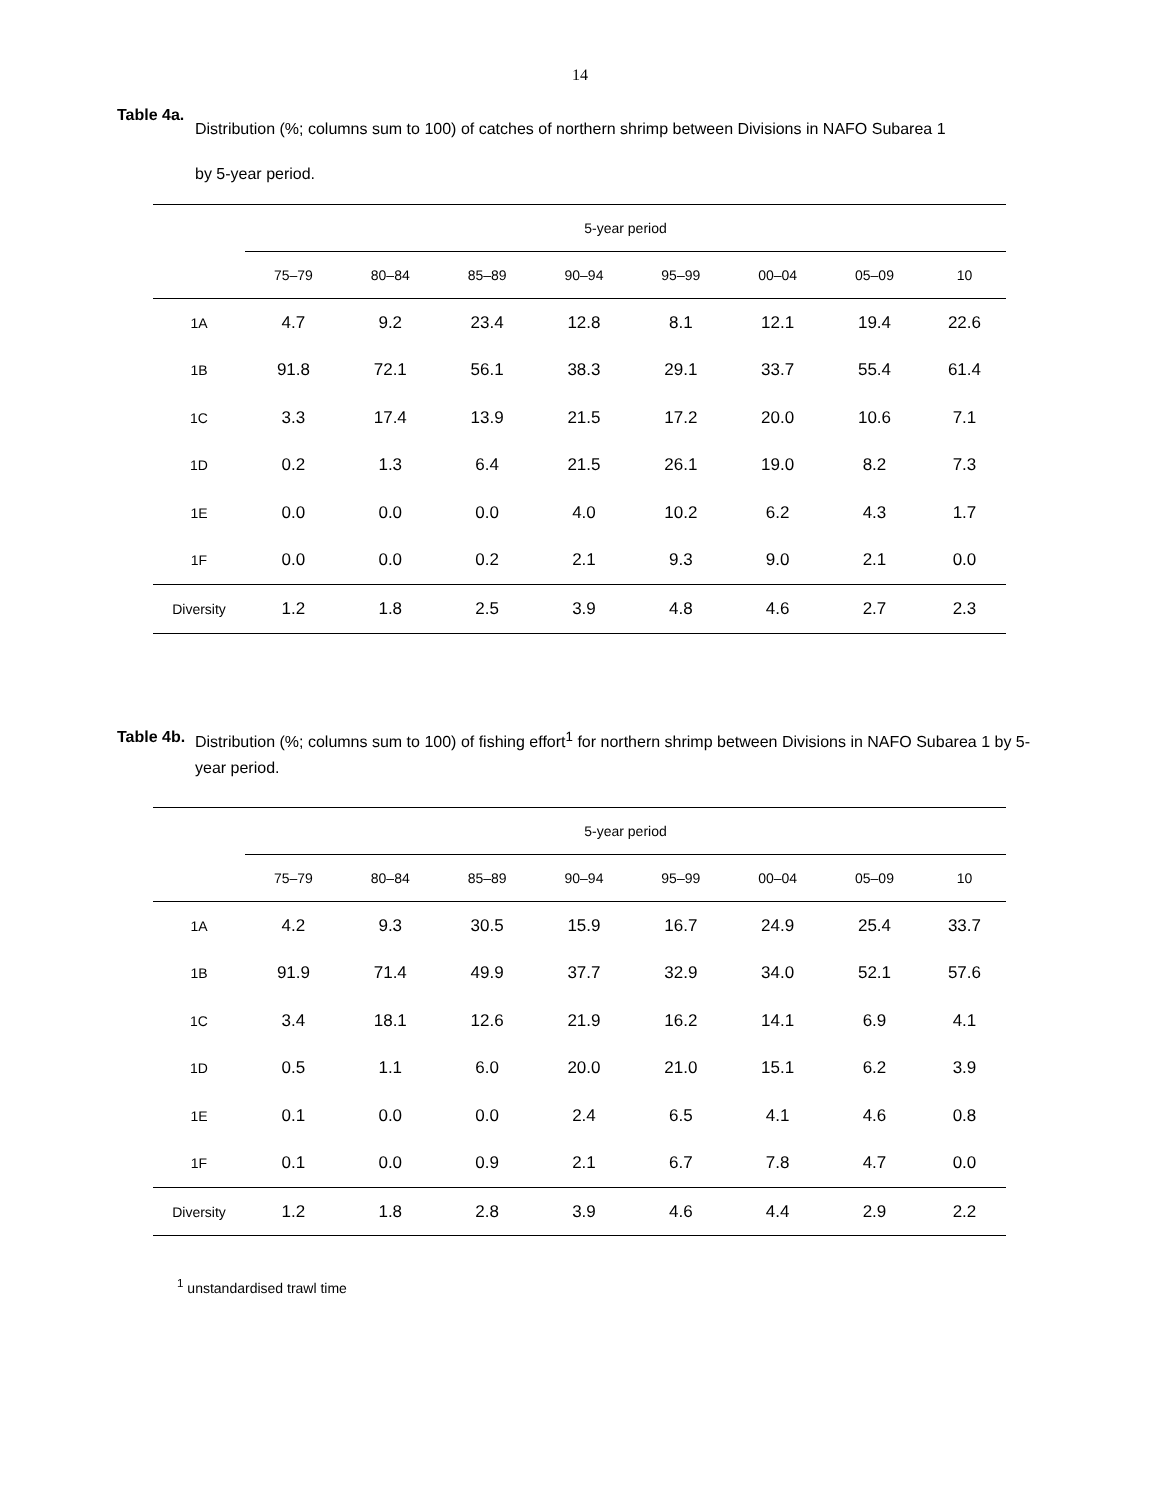14
Table 4a.
Distribution (%; columns sum to 100) of catches of northern shrimp between Divisions in NAFO Subarea 1
by 5-year period.
| | 5-year period | | | | | | | |
| --- | --- | --- | --- | --- | --- | --- | --- | --- |
| | 75–79 | 80–84 | 85–89 | 90–94 | 95–99 | 00–04 | 05–09 | 10 |
| 1A | 4.7 | 9.2 | 23.4 | 12.8 | 8.1 | 12.1 | 19.4 | 22.6 |
| 1B | 91.8 | 72.1 | 56.1 | 38.3 | 29.1 | 33.7 | 55.4 | 61.4 |
| 1C | 3.3 | 17.4 | 13.9 | 21.5 | 17.2 | 20.0 | 10.6 | 7.1 |
| 1D | 0.2 | 1.3 | 6.4 | 21.5 | 26.1 | 19.0 | 8.2 | 7.3 |
| 1E | 0.0 | 0.0 | 0.0 | 4.0 | 10.2 | 6.2 | 4.3 | 1.7 |
| 1F | 0.0 | 0.0 | 0.2 | 2.1 | 9.3 | 9.0 | 2.1 | 0.0 |
| Diversity | 1.2 | 1.8 | 2.5 | 3.9 | 4.8 | 4.6 | 2.7 | 2.3 |
Table 4b.
Distribution (%; columns sum to 100) of fishing effort<sup>1</sup> for northern shrimp between Divisions in NAFO Subarea 1 by 5-year period.
| | 5-year period | | | | | | | |
| --- | --- | --- | --- | --- | --- | --- | --- | --- |
| | 75–79 | 80–84 | 85–89 | 90–94 | 95–99 | 00–04 | 05–09 | 10 |
| 1A | 4.2 | 9.3 | 30.5 | 15.9 | 16.7 | 24.9 | 25.4 | 33.7 |
| 1B | 91.9 | 71.4 | 49.9 | 37.7 | 32.9 | 34.0 | 52.1 | 57.6 |
| 1C | 3.4 | 18.1 | 12.6 | 21.9 | 16.2 | 14.1 | 6.9 | 4.1 |
| 1D | 0.5 | 1.1 | 6.0 | 20.0 | 21.0 | 15.1 | 6.2 | 3.9 |
| 1E | 0.1 | 0.0 | 0.0 | 2.4 | 6.5 | 4.1 | 4.6 | 0.8 |
| 1F | 0.1 | 0.0 | 0.9 | 2.1 | 6.7 | 7.8 | 4.7 | 0.0 |
| Diversity | 1.2 | 1.8 | 2.8 | 3.9 | 4.6 | 4.4 | 2.9 | 2.2 |
<sup>1</sup> unstandardised trawl time